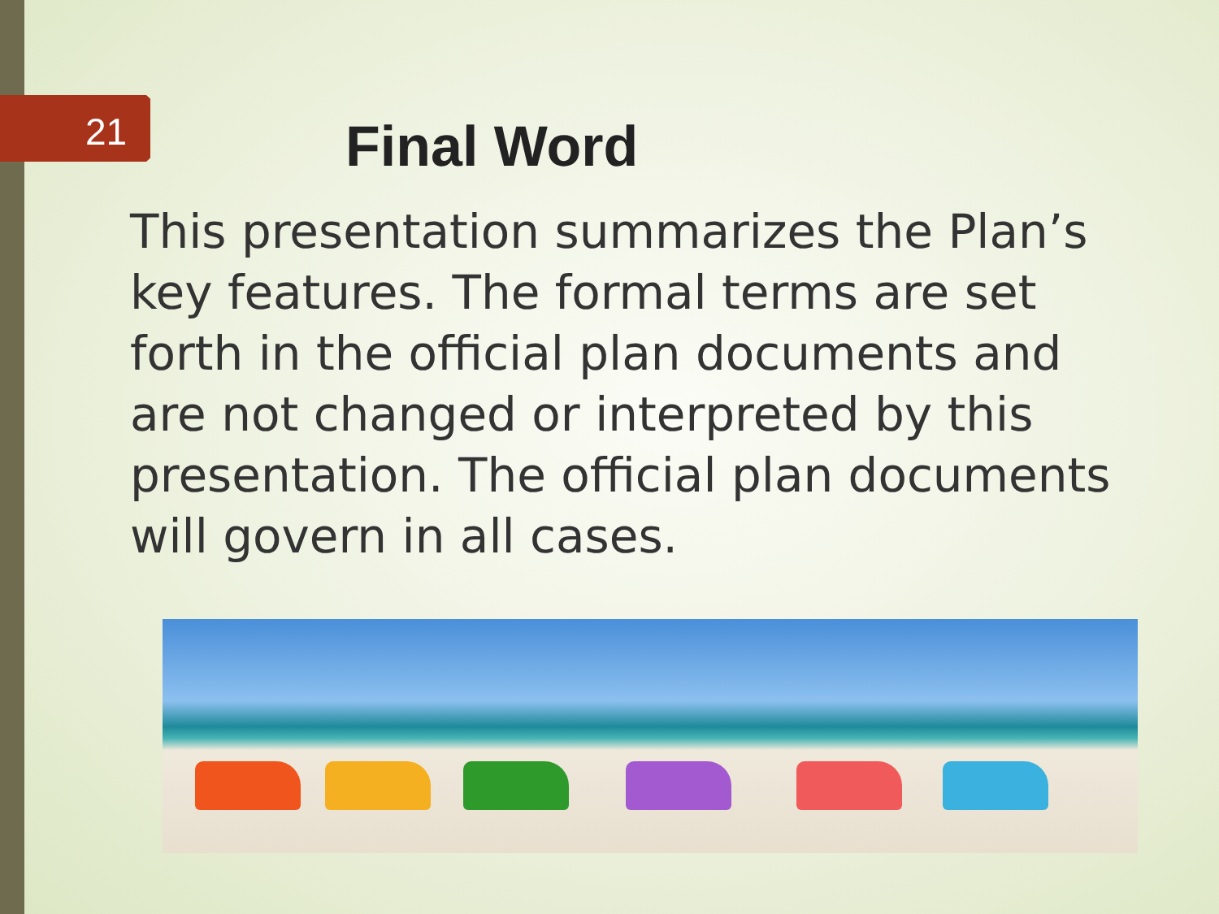21 Final Word
This presentation summarizes the Plan’s key features. The formal terms are set forth in the official plan documents and are not changed or interpreted by this presentation. The official plan documents will govern in all cases.